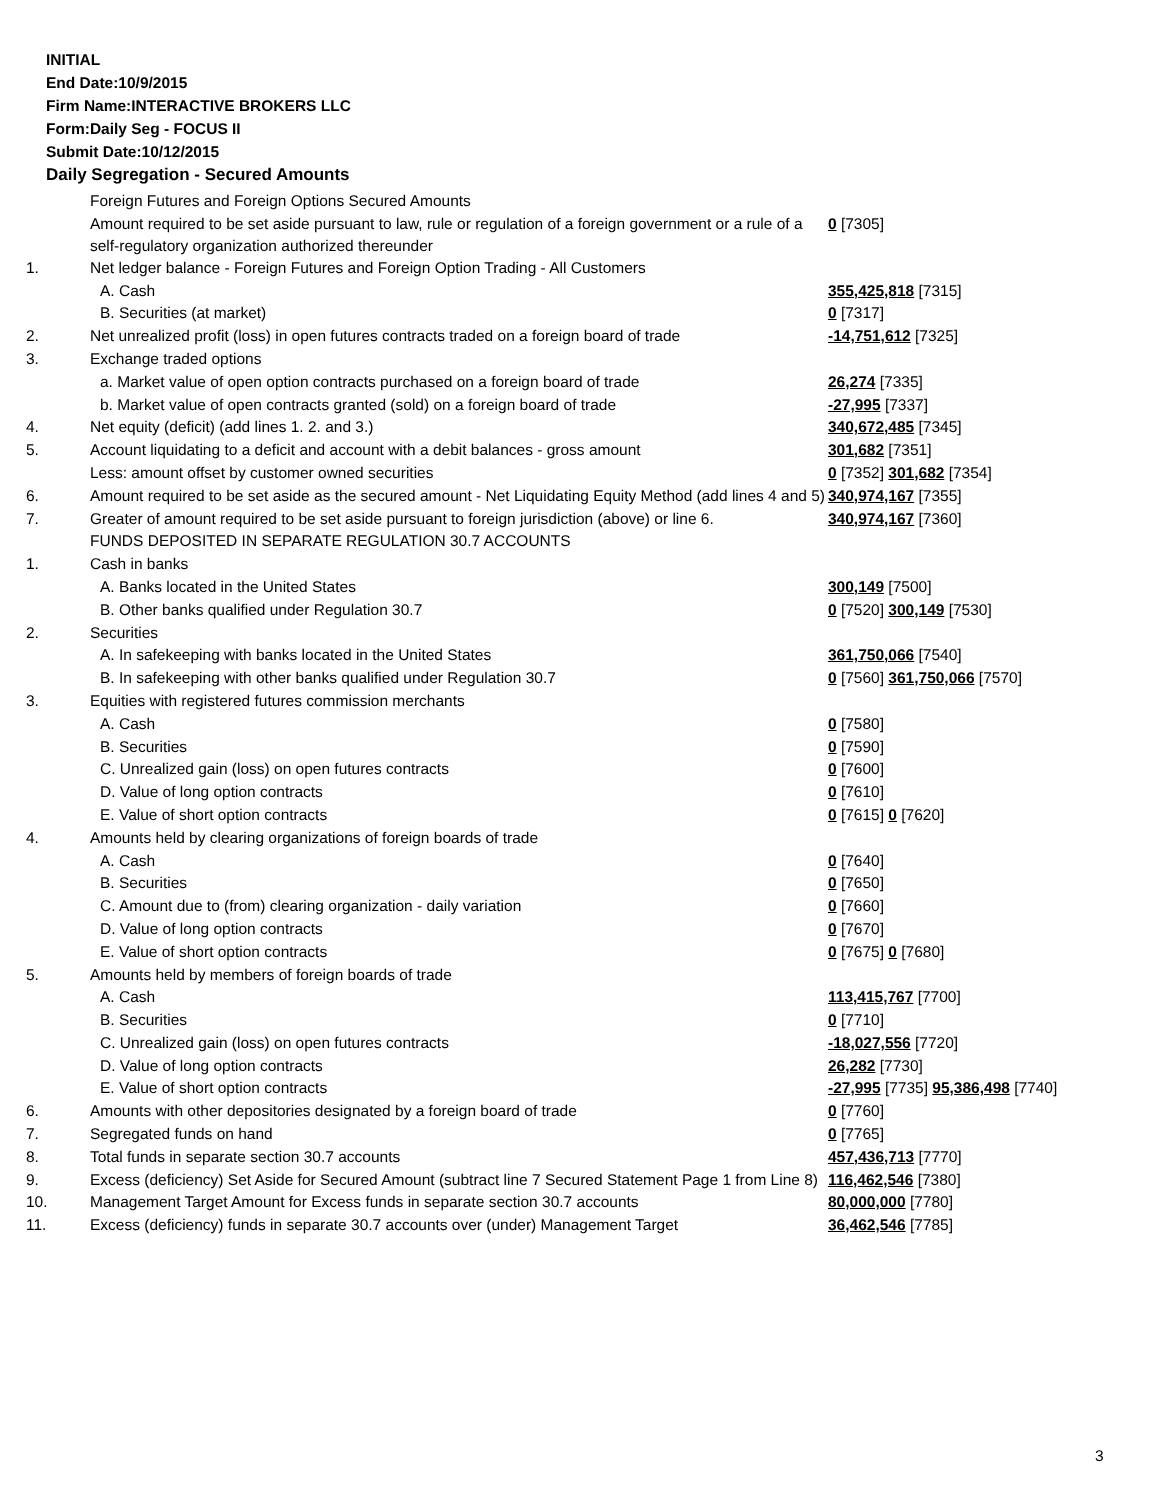INITIAL
End Date:10/9/2015
Firm Name:INTERACTIVE BROKERS LLC
Form:Daily Seg - FOCUS II
Submit Date:10/12/2015
Daily Segregation - Secured Amounts
| | Foreign Futures and Foreign Options Secured Amounts | |
| | Amount required to be set aside pursuant to law, rule or regulation of a foreign government or a rule of a self-regulatory organization authorized thereunder | 0 [7305] |
| 1. | Net ledger balance - Foreign Futures and Foreign Option Trading - All Customers | |
| | A. Cash | 355,425,818 [7315] |
| | B. Securities (at market) | 0 [7317] |
| 2. | Net unrealized profit (loss) in open futures contracts traded on a foreign board of trade | -14,751,612 [7325] |
| 3. | Exchange traded options | |
| | a. Market value of open option contracts purchased on a foreign board of trade | 26,274 [7335] |
| | b. Market value of open contracts granted (sold) on a foreign board of trade | -27,995 [7337] |
| 4. | Net equity (deficit) (add lines 1. 2. and 3.) | 340,672,485 [7345] |
| 5. | Account liquidating to a deficit and account with a debit balances - gross amount | 301,682 [7351] |
| | Less: amount offset by customer owned securities | 0 [7352] 301,682 [7354] |
| 6. | Amount required to be set aside as the secured amount - Net Liquidating Equity Method (add lines 4 and 5) | 340,974,167 [7355] |
| 7. | Greater of amount required to be set aside pursuant to foreign jurisdiction (above) or line 6. | 340,974,167 [7360] |
| | FUNDS DEPOSITED IN SEPARATE REGULATION 30.7 ACCOUNTS | |
| 1. | Cash in banks | |
| | A. Banks located in the United States | 300,149 [7500] |
| | B. Other banks qualified under Regulation 30.7 | 0 [7520] 300,149 [7530] |
| 2. | Securities | |
| | A. In safekeeping with banks located in the United States | 361,750,066 [7540] |
| | B. In safekeeping with other banks qualified under Regulation 30.7 | 0 [7560] 361,750,066 [7570] |
| 3. | Equities with registered futures commission merchants | |
| | A. Cash | 0 [7580] |
| | B. Securities | 0 [7590] |
| | C. Unrealized gain (loss) on open futures contracts | 0 [7600] |
| | D. Value of long option contracts | 0 [7610] |
| | E. Value of short option contracts | 0 [7615] 0 [7620] |
| 4. | Amounts held by clearing organizations of foreign boards of trade | |
| | A. Cash | 0 [7640] |
| | B. Securities | 0 [7650] |
| | C. Amount due to (from) clearing organization - daily variation | 0 [7660] |
| | D. Value of long option contracts | 0 [7670] |
| | E. Value of short option contracts | 0 [7675] 0 [7680] |
| 5. | Amounts held by members of foreign boards of trade | |
| | A. Cash | 113,415,767 [7700] |
| | B. Securities | 0 [7710] |
| | C. Unrealized gain (loss) on open futures contracts | -18,027,556 [7720] |
| | D. Value of long option contracts | 26,282 [7730] |
| | E. Value of short option contracts | -27,995 [7735] 95,386,498 [7740] |
| 6. | Amounts with other depositories designated by a foreign board of trade | 0 [7760] |
| 7. | Segregated funds on hand | 0 [7765] |
| 8. | Total funds in separate section 30.7 accounts | 457,436,713 [7770] |
| 9. | Excess (deficiency) Set Aside for Secured Amount (subtract line 7 Secured Statement Page 1 from Line 8) | 116,462,546 [7380] |
| 10. | Management Target Amount for Excess funds in separate section 30.7 accounts | 80,000,000 [7780] |
| 11. | Excess (deficiency) funds in separate 30.7 accounts over (under) Management Target | 36,462,546 [7785] |
3